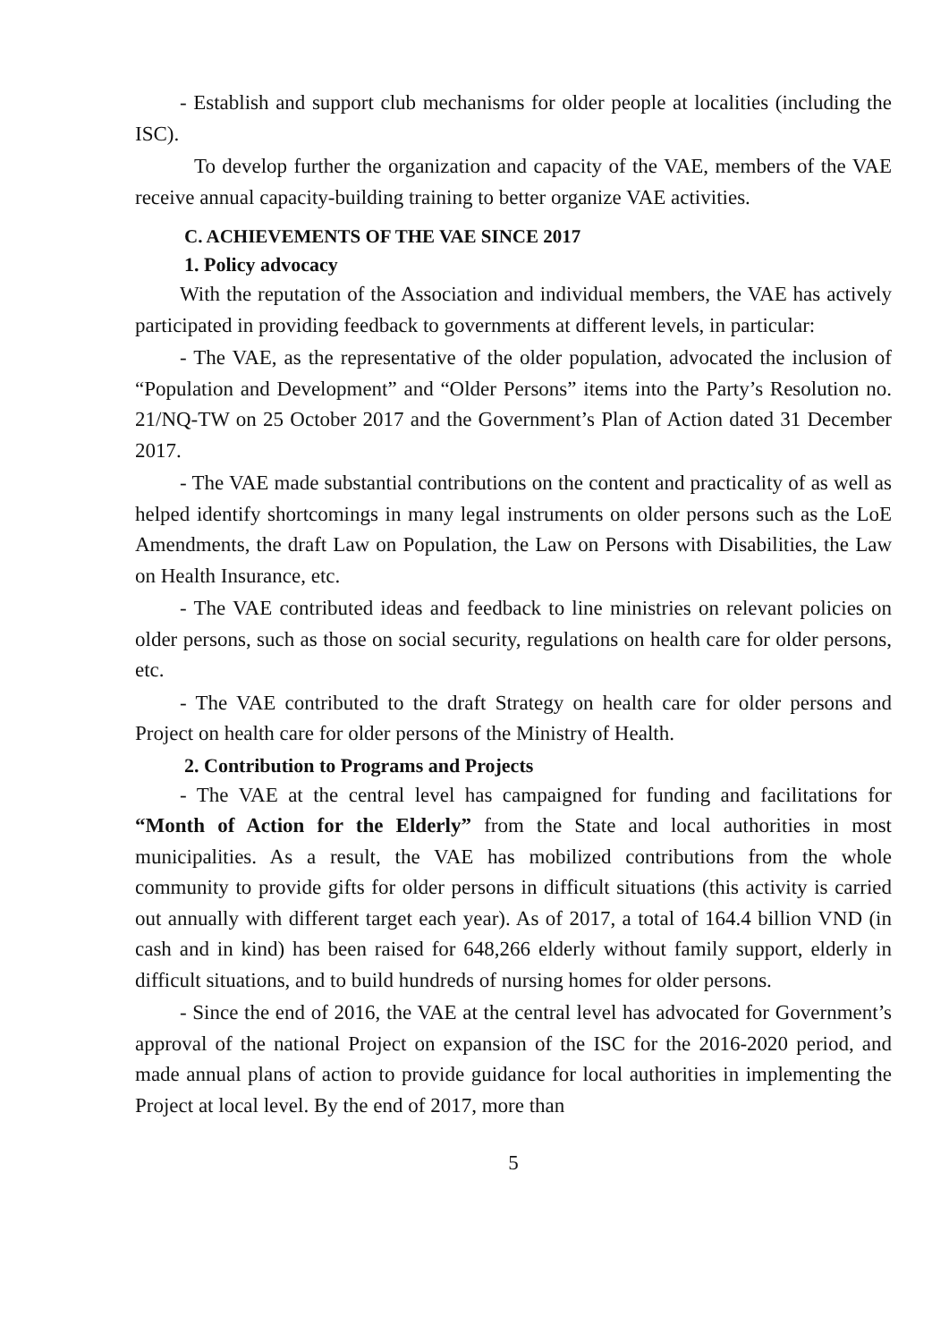- Establish and support club mechanisms for older people at localities (including the ISC).
To develop further the organization and capacity of the VAE, members of the VAE receive annual capacity-building training to better organize VAE activities.
C. ACHIEVEMENTS OF THE VAE SINCE 2017
1. Policy advocacy
With the reputation of the Association and individual members, the VAE has actively participated in providing feedback to governments at different levels, in particular:
- The VAE, as the representative of the older population, advocated the inclusion of “Population and Development” and “Older Persons” items into the Party’s Resolution no. 21/NQ-TW on 25 October 2017 and the Government’s Plan of Action dated 31 December 2017.
- The VAE made substantial contributions on the content and practicality of as well as helped identify shortcomings in many legal instruments on older persons such as the LoE Amendments, the draft Law on Population, the Law on Persons with Disabilities, the Law on Health Insurance, etc.
- The VAE contributed ideas and feedback to line ministries on relevant policies on older persons, such as those on social security, regulations on health care for older persons, etc.
- The VAE contributed to the draft Strategy on health care for older persons and Project on health care for older persons of the Ministry of Health.
2. Contribution to Programs and Projects
- The VAE at the central level has campaigned for funding and facilitations for “Month of Action for the Elderly” from the State and local authorities in most municipalities. As a result, the VAE has mobilized contributions from the whole community to provide gifts for older persons in difficult situations (this activity is carried out annually with different target each year). As of 2017, a total of 164.4 billion VND (in cash and in kind) has been raised for 648,266 elderly without family support, elderly in difficult situations, and to build hundreds of nursing homes for older persons.
- Since the end of 2016, the VAE at the central level has advocated for Government’s approval of the national Project on expansion of the ISC for the 2016-2020 period, and made annual plans of action to provide guidance for local authorities in implementing the Project at local level. By the end of 2017, more than
5